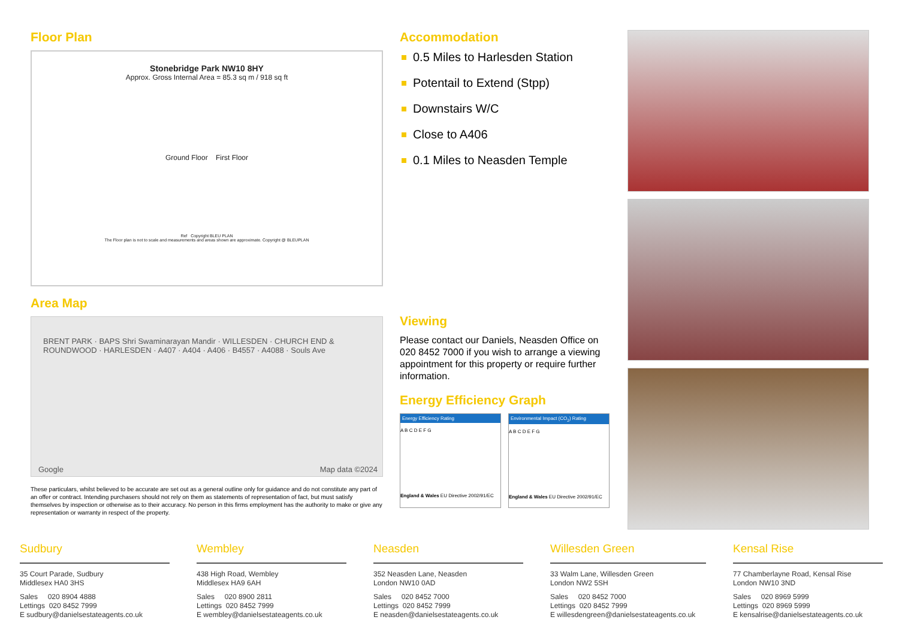Floor Plan
Stonebridge Park NW10 8HY
Approx. Gross Internal Area = 85.3 sq m / 918 sq ft
Ground Floor First Floor
Ref Copyright BLEU PLAN
The Floor plan is not to scale and measurements and areas shown are approximate. Copyright @ BLEUPLAN
Area Map
BRENT PARK · BAPS Shri Swaminarayan Mandir · WILLESDEN · CHURCH END & ROUNDWOOD · HARLESDEN · A407 · A404 · A406 · B4557 · A4088 · Souls Ave
Google Map data ©2024
These particulars, whilst believed to be accurate are set out as a general outline only for guidance and do not constitute any part of an offer or contract. Intending purchasers should not rely on them as statements of representation of fact, but must satisfy themselves by inspection or otherwise as to their accuracy. No person in this firms employment has the authority to make or give any representation or warranty in respect of the property.
Accommodation
0.5 Miles to Harlesden Station
Potentail to Extend (Stpp)
Downstairs W/C
Close to A406
0.1 Miles to Neasden Temple
Viewing
Please contact our Daniels, Neasden Office on 020 8452 7000 if you wish to arrange a viewing appointment for this property or require further information.
Energy Efficiency Graph
Energy Efficiency Rating
A B C D E F G
England & Wales EU Directive 2002/91/EC
Environmental Impact (CO<sub>2</sub>) Rating
A B C D E F G
England & Wales EU Directive 2002/91/EC
Sudbury
35 Court Parade, Sudbury
Middlesex HA0 3HS
Sales 020 8904 4888
Lettings 020 8452 7999
E sudbury@danielsestateagents.co.uk
Wembley
438 High Road, Wembley
Middlesex HA9 6AH
Sales 020 8900 2811
Lettings 020 8452 7999
E wembley@danielsestateagents.co.uk
Neasden
352 Neasden Lane, Neasden
London NW10 0AD
Sales 020 8452 7000
Lettings 020 8452 7999
E neasden@danielsestateagents.co.uk
Willesden Green
33 Walm Lane, Willesden Green
London NW2 5SH
Sales 020 8452 7000
Lettings 020 8452 7999
E willesdengreen@danielsestateagents.co.uk
Kensal Rise
77 Chamberlayne Road, Kensal Rise
London NW10 3ND
Sales 020 8969 5999
Lettings 020 8969 5999
E kensalrise@danielsestateagents.co.uk